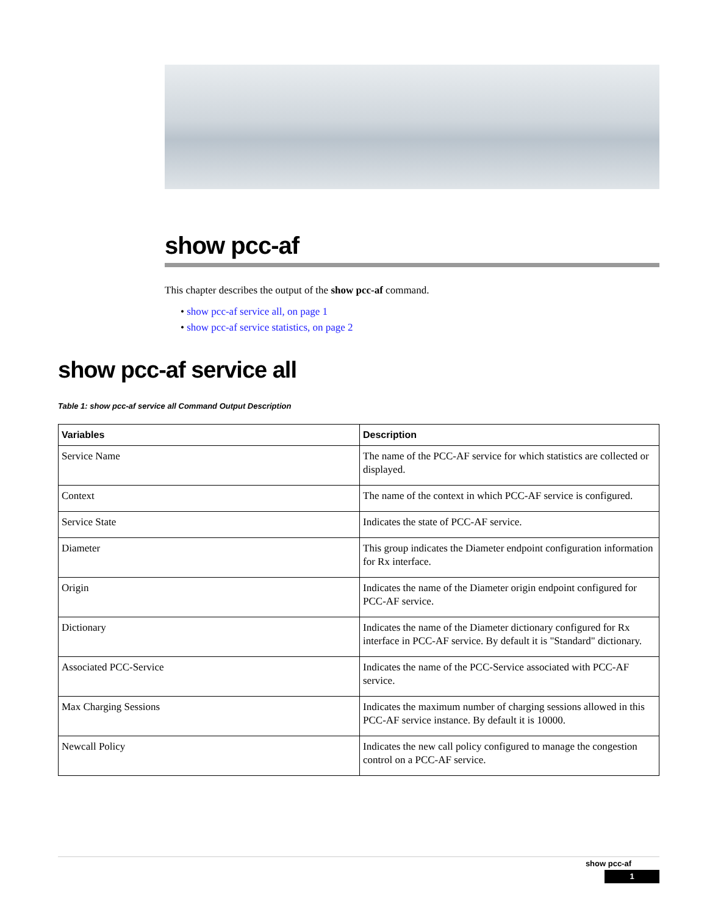show pcc-af
This chapter describes the output of the show pcc-af command.
• show pcc-af service all, on page 1
• show pcc-af service statistics, on page 2
show pcc-af service all
Table 1: show pcc-af service all Command Output Description
| Variables | Description |
| --- | --- |
| Service Name | The name of the PCC-AF service for which statistics are collected or displayed. |
| Context | The name of the context in which PCC-AF service is configured. |
| Service State | Indicates the state of PCC-AF service. |
| Diameter | This group indicates the Diameter endpoint configuration information for Rx interface. |
| Origin | Indicates the name of the Diameter origin endpoint configured for PCC-AF service. |
| Dictionary | Indicates the name of the Diameter dictionary configured for Rx interface in PCC-AF service. By default it is "Standard" dictionary. |
| Associated PCC-Service | Indicates the name of the PCC-Service associated with PCC-AF service. |
| Max Charging Sessions | Indicates the maximum number of charging sessions allowed in this PCC-AF service instance. By default it is 10000. |
| Newcall Policy | Indicates the new call policy configured to manage the congestion control on a PCC-AF service. |
show pcc-af
1